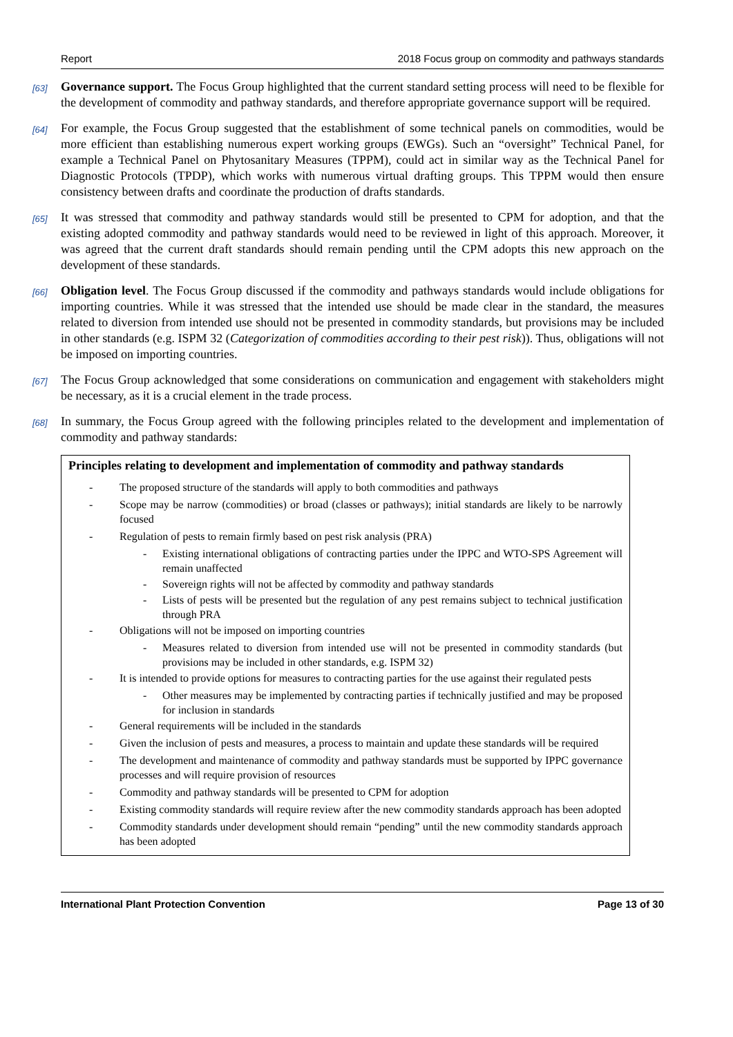Report 2018 Focus group on commodity and pathways standards
[63]
Governance support. The Focus Group highlighted that the current standard setting process will need to be flexible for the development of commodity and pathway standards, and therefore appropriate governance support will be required.
[64]
For example, the Focus Group suggested that the establishment of some technical panels on commodities, would be more efficient than establishing numerous expert working groups (EWGs). Such an “oversight” Technical Panel, for example a Technical Panel on Phytosanitary Measures (TPPM), could act in similar way as the Technical Panel for Diagnostic Protocols (TPDP), which works with numerous virtual drafting groups. This TPPM would then ensure consistency between drafts and coordinate the production of drafts standards.
[65]
It was stressed that commodity and pathway standards would still be presented to CPM for adoption, and that the existing adopted commodity and pathway standards would need to be reviewed in light of this approach. Moreover, it was agreed that the current draft standards should remain pending until the CPM adopts this new approach on the development of these standards.
[66]
Obligation level. The Focus Group discussed if the commodity and pathways standards would include obligations for importing countries. While it was stressed that the intended use should be made clear in the standard, the measures related to diversion from intended use should not be presented in commodity standards, but provisions may be included in other standards (e.g. ISPM 32 (Categorization of commodities according to their pest risk)). Thus, obligations will not be imposed on importing countries.
[67]
The Focus Group acknowledged that some considerations on communication and engagement with stakeholders might be necessary, as it is a crucial element in the trade process.
[68]
In summary, the Focus Group agreed with the following principles related to the development and implementation of commodity and pathway standards:
Principles relating to development and implementation of commodity and pathway standards
- The proposed structure of the standards will apply to both commodities and pathways
- Scope may be narrow (commodities) or broad (classes or pathways); initial standards are likely to be narrowly focused
- Regulation of pests to remain firmly based on pest risk analysis (PRA)
- Existing international obligations of contracting parties under the IPPC and WTO-SPS Agreement will remain unaffected
- Sovereign rights will not be affected by commodity and pathway standards
- Lists of pests will be presented but the regulation of any pest remains subject to technical justification through PRA
- Obligations will not be imposed on importing countries
- Measures related to diversion from intended use will not be presented in commodity standards (but provisions may be included in other standards, e.g. ISPM 32)
- It is intended to provide options for measures to contracting parties for the use against their regulated pests
- Other measures may be implemented by contracting parties if technically justified and may be proposed for inclusion in standards
- General requirements will be included in the standards
- Given the inclusion of pests and measures, a process to maintain and update these standards will be required
- The development and maintenance of commodity and pathway standards must be supported by IPPC governance processes and will require provision of resources
- Commodity and pathway standards will be presented to CPM for adoption
- Existing commodity standards will require review after the new commodity standards approach has been adopted
- Commodity standards under development should remain “pending” until the new commodity standards approach has been adopted
International Plant Protection Convention Page 13 of 30